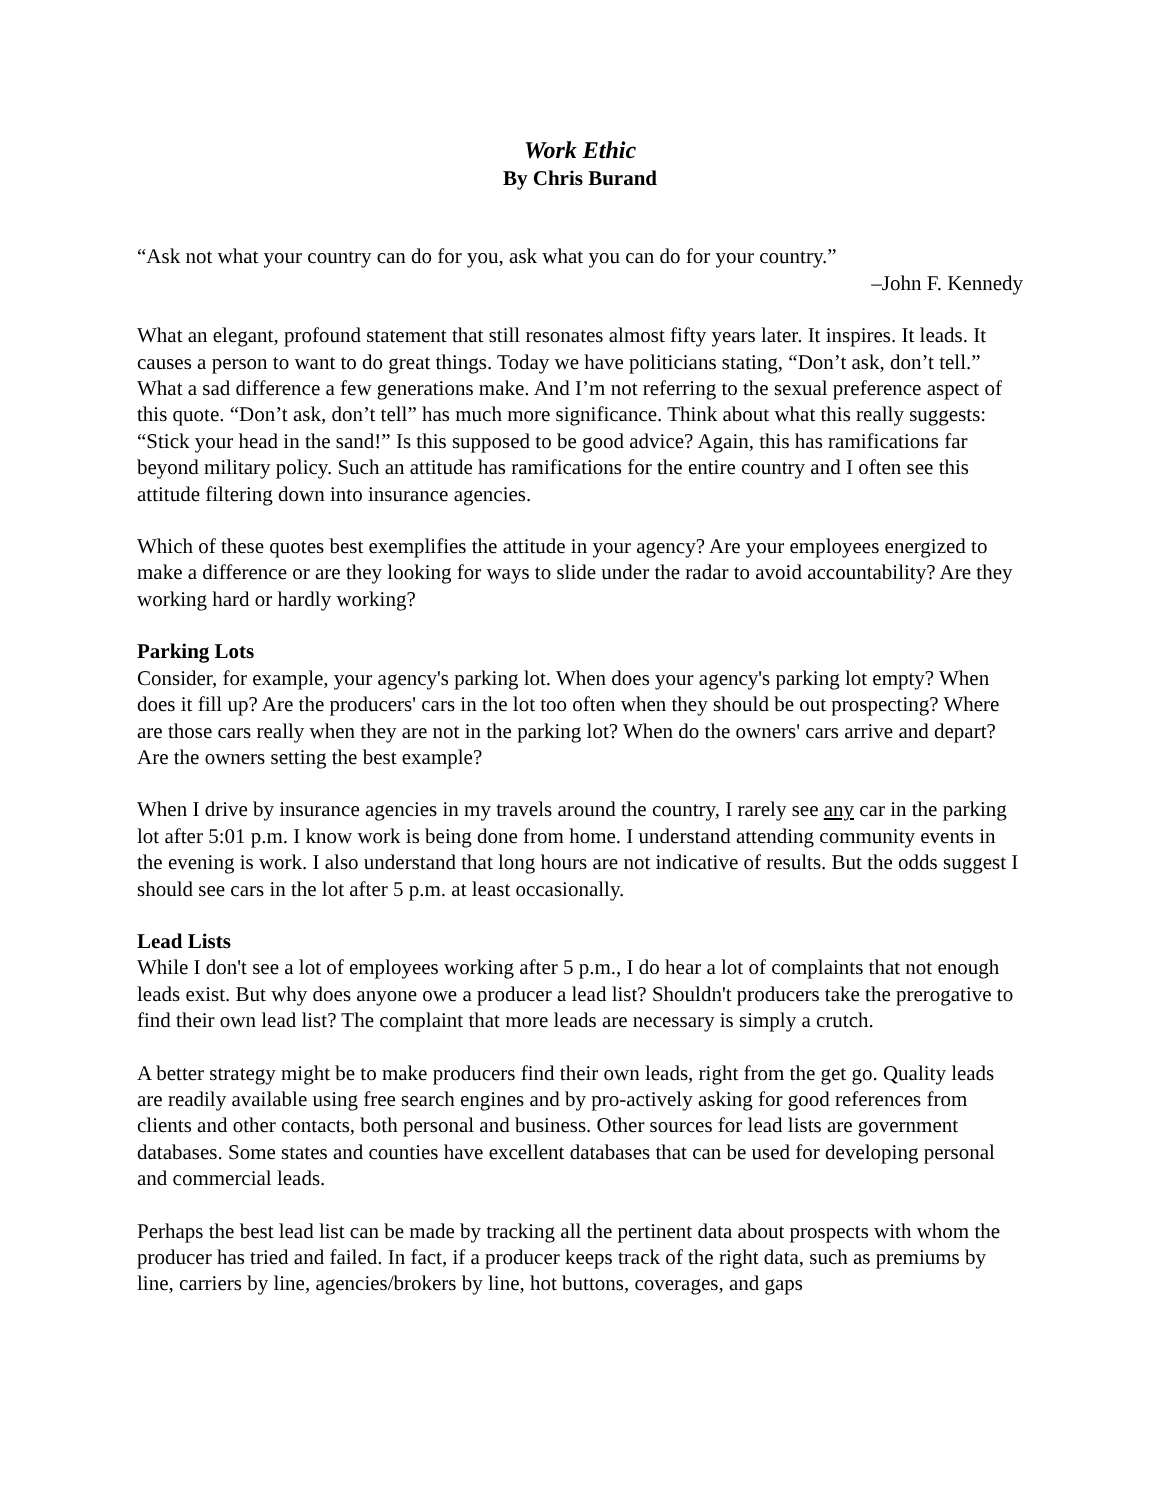Work Ethic
By Chris Burand
“Ask not what your country can do for you, ask what you can do for your country.”
–John F. Kennedy
What an elegant, profound statement that still resonates almost fifty years later. It inspires. It leads. It causes a person to want to do great things. Today we have politicians stating, “Don’t ask, don’t tell.” What a sad difference a few generations make. And I’m not referring to the sexual preference aspect of this quote. “Don’t ask, don’t tell” has much more significance. Think about what this really suggests: “Stick your head in the sand!” Is this supposed to be good advice? Again, this has ramifications far beyond military policy. Such an attitude has ramifications for the entire country and I often see this attitude filtering down into insurance agencies.
Which of these quotes best exemplifies the attitude in your agency? Are your employees energized to make a difference or are they looking for ways to slide under the radar to avoid accountability? Are they working hard or hardly working?
Parking Lots
Consider, for example, your agency's parking lot. When does your agency's parking lot empty? When does it fill up? Are the producers' cars in the lot too often when they should be out prospecting? Where are those cars really when they are not in the parking lot? When do the owners' cars arrive and depart? Are the owners setting the best example?
When I drive by insurance agencies in my travels around the country, I rarely see any car in the parking lot after 5:01 p.m. I know work is being done from home. I understand attending community events in the evening is work. I also understand that long hours are not indicative of results. But the odds suggest I should see cars in the lot after 5 p.m. at least occasionally.
Lead Lists
While I don't see a lot of employees working after 5 p.m., I do hear a lot of complaints that not enough leads exist. But why does anyone owe a producer a lead list? Shouldn't producers take the prerogative to find their own lead list? The complaint that more leads are necessary is simply a crutch.
A better strategy might be to make producers find their own leads, right from the get go. Quality leads are readily available using free search engines and by pro-actively asking for good references from clients and other contacts, both personal and business. Other sources for lead lists are government databases. Some states and counties have excellent databases that can be used for developing personal and commercial leads.
Perhaps the best lead list can be made by tracking all the pertinent data about prospects with whom the producer has tried and failed. In fact, if a producer keeps track of the right data, such as premiums by line, carriers by line, agencies/brokers by line, hot buttons, coverages, and gaps